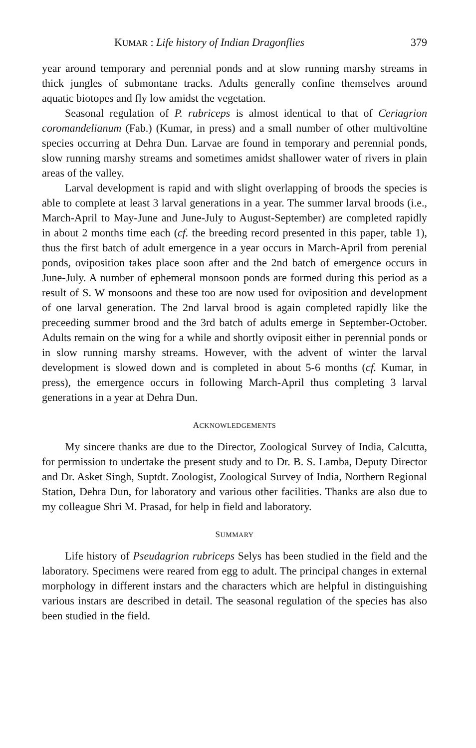KUMAR : Life history of Indian Dragonflies 379
year around temporary and perennial ponds and at slow running marshy streams in thick jungles of submontane tracks. Adults generally confine themselves around aquatic biotopes and fly low amidst the vegetation.
Seasonal regulation of P. rubriceps is almost identical to that of Ceriagrion coromandelianum (Fab.) (Kumar, in press) and a small number of other multivoltine species occurring at Dehra Dun. Larvae are found in temporary and perennial ponds, slow running marshy streams and sometimes amidst shallower water of rivers in plain areas of the valley.
Larval development is rapid and with slight overlapping of broods the species is able to complete at least 3 larval generations in a year. The summer larval broods (i.e., March-April to May-June and June-July to August-September) are completed rapidly in about 2 months time each (cf. the breeding record presented in this paper, table 1), thus the first batch of adult emergence in a year occurs in March-April from perenial ponds, oviposition takes place soon after and the 2nd batch of emergence occurs in June-July. A number of ephemeral monsoon ponds are formed during this period as a result of S. W monsoons and these too are now used for oviposition and development of one larval generation. The 2nd larval brood is again completed rapidly like the preceeding summer brood and the 3rd batch of adults emerge in September-October. Adults remain on the wing for a while and shortly oviposit either in perennial ponds or in slow running marshy streams. However, with the advent of winter the larval development is slowed down and is completed in about 5-6 months (cf. Kumar, in press), the emergence occurs in following March-April thus completing 3 larval generations in a year at Dehra Dun.
ACKNOWLEDGEMENTS
My sincere thanks are due to the Director, Zoological Survey of India, Calcutta, for permission to undertake the present study and to Dr. B. S. Lamba, Deputy Director and Dr. Asket Singh, Suptdt. Zoologist, Zoological Survey of India, Northern Regional Station, Dehra Dun, for laboratory and various other facilities. Thanks are also due to my colleague Shri M. Prasad, for help in field and laboratory.
SUMMARY
Life history of Pseudagrion rubriceps Selys has been studied in the field and the laboratory. Specimens were reared from egg to adult. The principal changes in external morphology in different instars and the characters which are helpful in distinguishing various instars are described in detail. The seasonal regulation of the species has also been studied in the field.